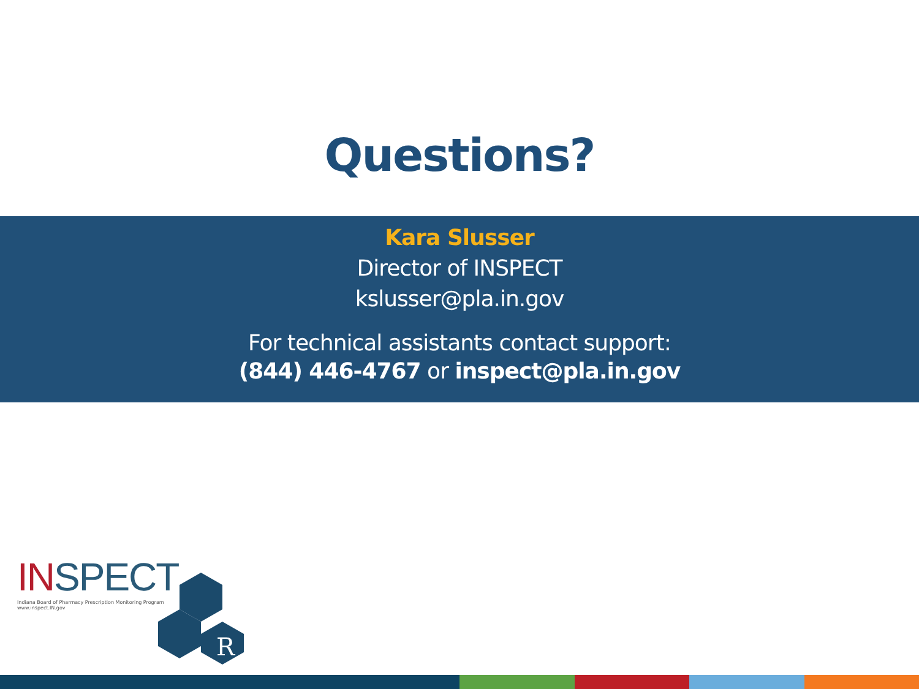Questions?
Kara Slusser
Director of INSPECT
kslusser@pla.in.gov
For technical assistants contact support:
(844) 446-4767 or inspect@pla.in.gov
INSPECT
Indiana Board of Pharmacy Prescription Monitoring Program
www.inspect.IN.gov
R